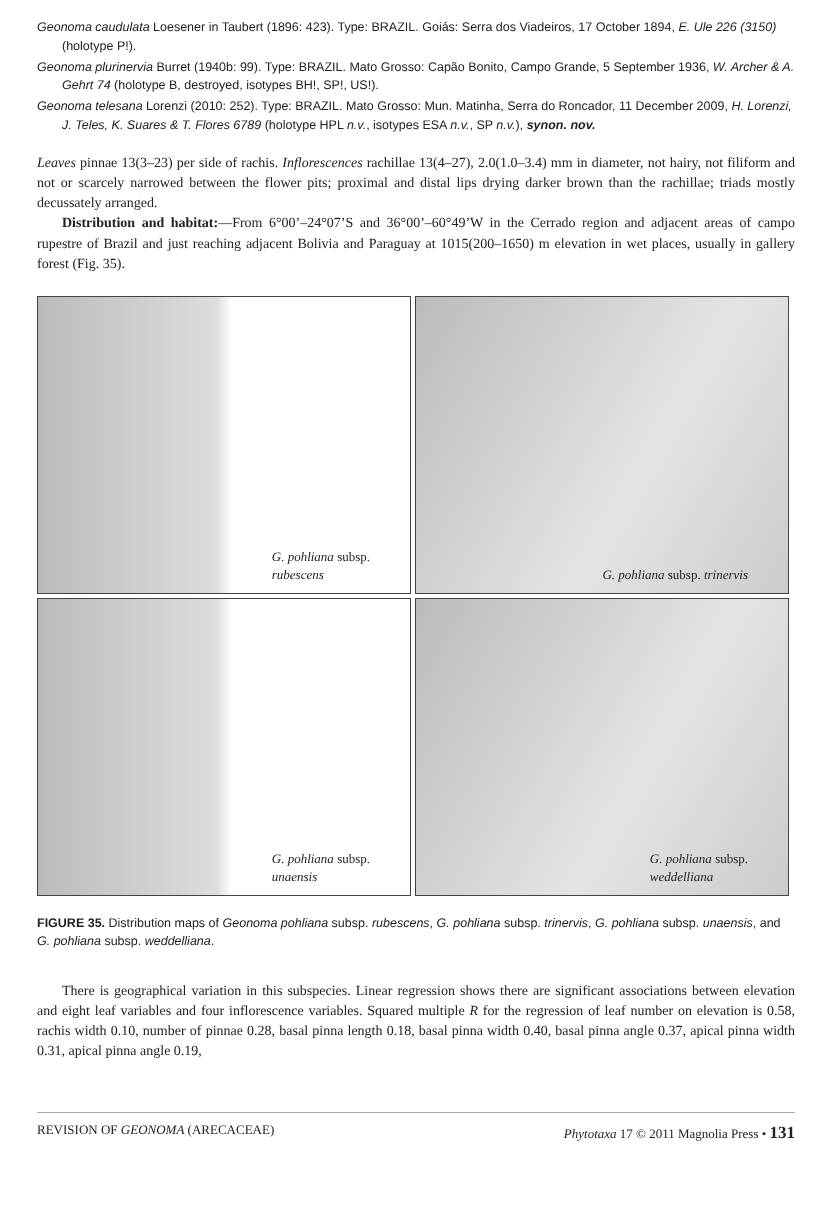Geonoma caudulata Loesener in Taubert (1896: 423). Type: BRAZIL. Goiás: Serra dos Viadeiros, 17 October 1894, E. Ule 226 (3150) (holotype P!).
Geonoma plurinervia Burret (1940b: 99). Type: BRAZIL. Mato Grosso: Capão Bonito, Campo Grande, 5 September 1936, W. Archer & A. Gehrt 74 (holotype B, destroyed, isotypes BH!, SP!, US!).
Geonoma telesana Lorenzi (2010: 252). Type: BRAZIL. Mato Grosso: Mun. Matinha, Serra do Roncador, 11 December 2009, H. Lorenzi, J. Teles, K. Suares & T. Flores 6789 (holotype HPL n.v., isotypes ESA n.v., SP n.v.), synon. nov.
Leaves pinnae 13(3–23) per side of rachis. Inflorescences rachillae 13(4–27), 2.0(1.0–3.4) mm in diameter, not hairy, not filiform and not or scarcely narrowed between the flower pits; proximal and distal lips drying darker brown than the rachillae; triads mostly decussately arranged.
Distribution and habitat:—From 6°00’–24°07’S and 36°00’–60°49’W in the Cerrado region and adjacent areas of campo rupestre of Brazil and just reaching adjacent Bolivia and Paraguay at 1015(200–1650) m elevation in wet places, usually in gallery forest (Fig. 35).
G. pohliana subsp.
rubescens
G. pohliana subsp. trinervis
G. pohliana subsp.
unaensis
G. pohliana subsp.
weddelliana
FIGURE 35. Distribution maps of Geonoma pohliana subsp. rubescens, G. pohliana subsp. trinervis, G. pohliana subsp. unaensis, and G. pohliana subsp. weddelliana.
There is geographical variation in this subspecies. Linear regression shows there are significant associations between elevation and eight leaf variables and four inflorescence variables. Squared multiple R for the regression of leaf number on elevation is 0.58, rachis width 0.10, number of pinnae 0.28, basal pinna length 0.18, basal pinna width 0.40, basal pinna angle 0.37, apical pinna width 0.31, apical pinna angle 0.19,
REVISION OF GEONOMA (ARECACEAE) Phytotaxa 17 © 2011 Magnolia Press • 131